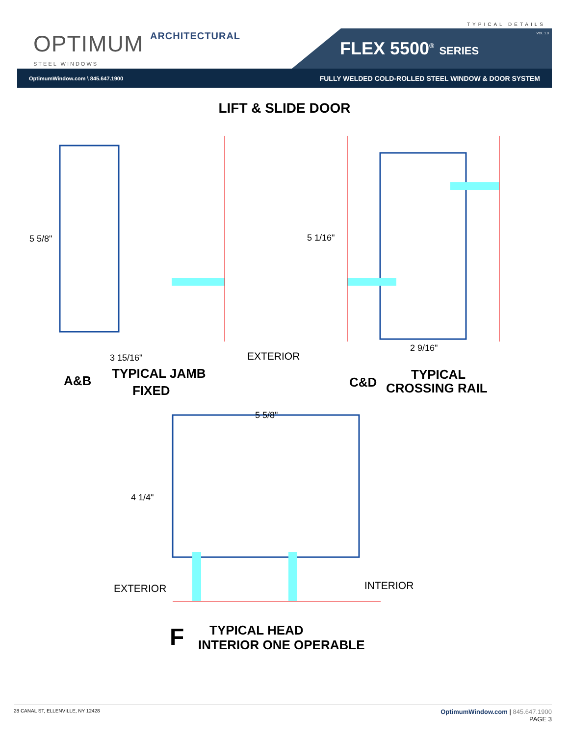OPTIMUM ARCHITECTURAL
STEEL WINDOWS
TYPICAL DETAILS
FLEX 5500<sup>®</sup> SERIES
VOL 1.0
OptimumWindow.com \ 845.647.1900 FULLY WELDED COLD-ROLLED STEEL WINDOW & DOOR SYSTEM
LIFT & SLIDE DOOR
5 5/8" 5 1/16"
2 9/16"
3 15/16" EXTERIOR
A&B TYPICAL JAMB
FIXED
C&D
TYPICAL
CROSSING RAIL
5 5/8"
4 1/4"
EXTERIOR INTERIOR
F TYPICAL HEAD
INTERIOR ONE OPERABLE
28 CANAL ST, ELLENVILLE, NY 12428 OptimumWindow.com | 845.647.1900
PAGE 3